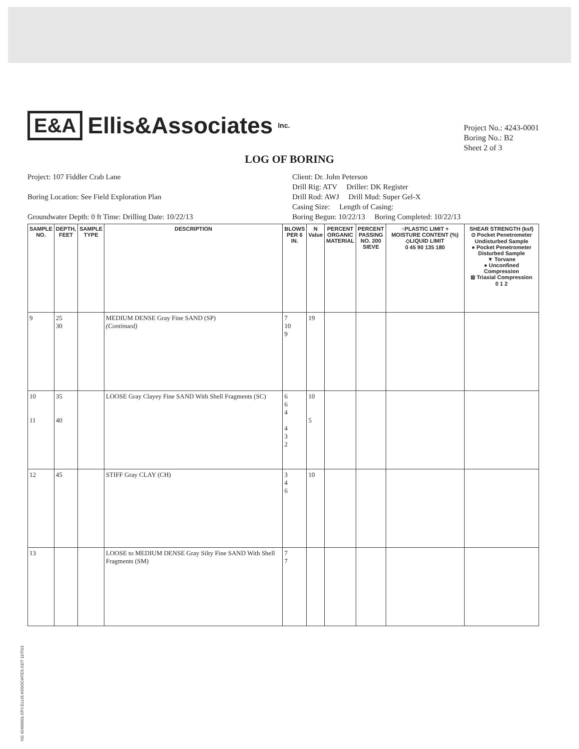E&A Ellis&Associates Inc.
Project No.: 4243-0001
Boring No.: B2
Sheet 2 of 3
LOG OF BORING
Project: 107 Fiddler Crab Lane
Client: Dr. John Peterson
Drill Rig: ATV Driller: DK Register
Boring Location: See Field Exploration Plan
Drill Rod: AWJ Drill Mud: Super Gel-X
Casing Size: Length of Casing:
Groundwater Depth: 0 ft Time: Drilling Date: 10/22/13
Boring Begun: 10/22/13 Boring Completed: 10/22/13
| SAMPLE NO. | DEPTH, FEET | SAMPLE TYPE | DESCRIPTION | BLOWS PER 6 IN. | N Value | PERCENT ORGANIC MATERIAL | PERCENT PASSING NO. 200 SIEVE | ○PLASTIC LIMIT + MOISTURE CONTENT (%) ◇LIQUID LIMIT 0 45 90 135 180 | SHEAR STRENGTH (ksf) ⊙ Pocket Penetrometer Undisturbed Sample ● Pocket Penetrometer Disturbed Sample ▼ Torvane ● Unconfined Compression ⊠ Triaxial Compression 0 1 2 |
| --- | --- | --- | --- | --- | --- | --- | --- | --- | --- |
| 9 | 25 30 | | MEDIUM DENSE Gray Fine SAND (SP) (Continued) | 7 10 9 | 19 | | | | |
| 10 11 | 35 40 | | LOOSE Gray Clayey Fine SAND With Shell Fragments (SC) | 6 6 4 4 3 2 | 10 5 | | | | |
| 12 | 45 | | STIFF Gray CLAY (CH) | 3 4 6 | 10 | | | | |
| 13 | | | LOOSE to MEDIUM DENSE Gray Silty Fine SAND With Shell Fragments (SM) | 7 7 | | | | | |
NG 42430001.GPJ ELLIS ASSOCIATES.GDT 11/7/13